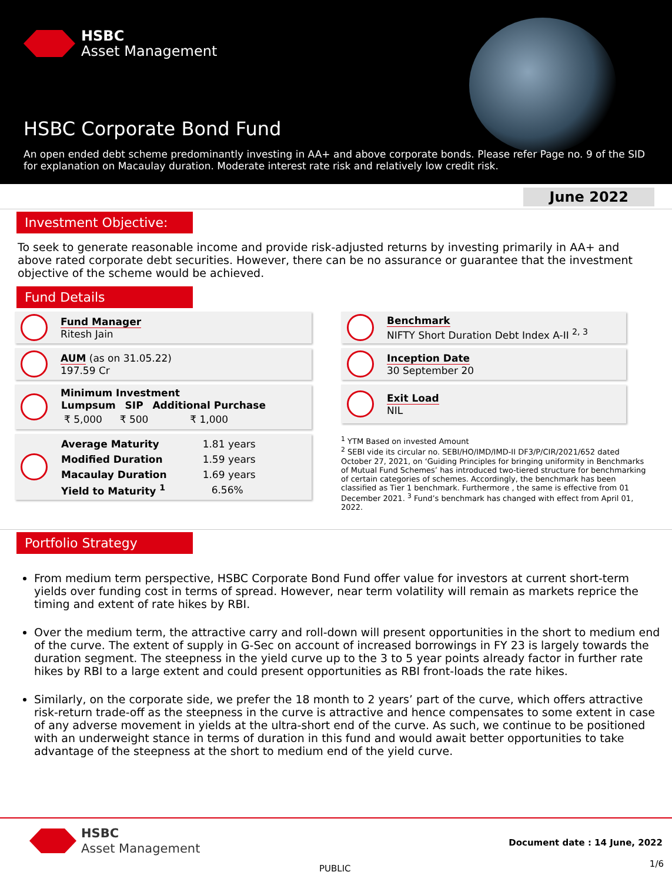HSBC
Asset Management
HSBC Corporate Bond Fund
An open ended debt scheme predominantly investing in AA+ and above corporate bonds. Please refer Page no. 9 of the SID for explanation on Macaulay duration. Moderate interest rate risk and relatively low credit risk.
June 2022
Investment Objective:
To seek to generate reasonable income and provide risk-adjusted returns by investing primarily in AA+ and above rated corporate debt securities. However, there can be no assurance or guarantee that the investment objective of the scheme would be achieved.
Fund Details
Fund Manager
Ritesh Jain
AUM (as on 31.05.22)
197.59 Cr
Minimum Investment
| Lumpsum | SIP | Additional Purchase |
| --- | --- | --- |
| ₹ 5,000 | ₹ 500 | ₹ 1,000 |
| Average Maturity | 1.81 years |
| Modified Duration | 1.59 years |
| Macaulay Duration | 1.69 years |
| Yield to Maturity <sup>1</sup> | 6.56% |
Benchmark
NIFTY Short Duration Debt Index A-II <sup>2, 3</sup>
Inception Date
30 September 20
Exit Load
NIL
<sup>1</sup> YTM Based on invested Amount
<sup>2</sup> SEBI vide its circular no. SEBI/HO/IMD/IMD-II DF3/P/CIR/2021/652 dated October 27, 2021, on ‘Guiding Principles for bringing uniformity in Benchmarks of Mutual Fund Schemes’ has introduced two-tiered structure for benchmarking of certain categories of schemes. Accordingly, the benchmark has been classified as Tier 1 benchmark. Furthermore , the same is effective from 01 December 2021. <sup>3</sup> Fund’s benchmark has changed with effect from April 01, 2022.
Portfolio Strategy
From medium term perspective, HSBC Corporate Bond Fund offer value for investors at current short-term yields over funding cost in terms of spread. However, near term volatility will remain as markets reprice the timing and extent of rate hikes by RBI.
Over the medium term, the attractive carry and roll-down will present opportunities in the short to medium end of the curve. The extent of supply in G-Sec on account of increased borrowings in FY 23 is largely towards the duration segment. The steepness in the yield curve up to the 3 to 5 year points already factor in further rate hikes by RBI to a large extent and could present opportunities as RBI front-loads the rate hikes.
Similarly, on the corporate side, we prefer the 18 month to 2 years’ part of the curve, which offers attractive risk-return trade-off as the steepness in the curve is attractive and hence compensates to some extent in case of any adverse movement in yields at the ultra-short end of the curve. As such, we continue to be positioned with an underweight stance in terms of duration in this fund and would await better opportunities to take advantage of the steepness at the short to medium end of the yield curve.
HSBC
Asset Management
Document date : 14 June, 2022
PUBLIC 1/6